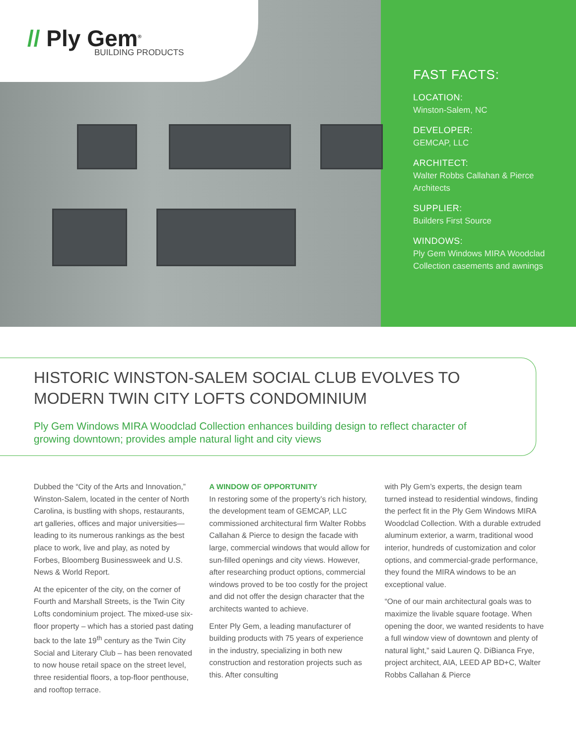// Ply Gem<sup>®</sup>
BUILDING PRODUCTS
FAST FACTS:
LOCATION:
Winston-Salem, NC
DEVELOPER:
GEMCAP, LLC
ARCHITECT:
Walter Robbs Callahan & Pierce Architects
SUPPLIER:
Builders First Source
WINDOWS:
Ply Gem Windows MIRA Woodclad Collection casements and awnings
HISTORIC WINSTON-SALEM SOCIAL CLUB EVOLVES TO MODERN TWIN CITY LOFTS CONDOMINIUM
Ply Gem Windows MIRA Woodclad Collection enhances building design to reflect character of growing downtown; provides ample natural light and city views
Dubbed the “City of the Arts and Innovation,” Winston-Salem, located in the center of North Carolina, is bustling with shops, restaurants, art galleries, offices and major universities—leading to its numerous rankings as the best place to work, live and play, as noted by Forbes, Bloomberg Businessweek and U.S. News & World Report.
At the epicenter of the city, on the corner of Fourth and Marshall Streets, is the Twin City Lofts condominium project. The mixed-use six-floor property – which has a storied past dating back to the late 19<sup>th</sup> century as the Twin City Social and Literary Club – has been renovated to now house retail space on the street level, three residential floors, a top-floor penthouse, and rooftop terrace.
A WINDOW OF OPPORTUNITY
In restoring some of the property’s rich history, the development team of GEMCAP, LLC commissioned architectural firm Walter Robbs Callahan & Pierce to design the facade with large, commercial windows that would allow for sun-filled openings and city views. However, after researching product options, commercial windows proved to be too costly for the project and did not offer the design character that the architects wanted to achieve.
Enter Ply Gem, a leading manufacturer of building products with 75 years of experience in the industry, specializing in both new construction and restoration projects such as this. After consulting
with Ply Gem’s experts, the design team turned instead to residential windows, finding the perfect fit in the Ply Gem Windows MIRA Woodclad Collection. With a durable extruded aluminum exterior, a warm, traditional wood interior, hundreds of customization and color options, and commercial-grade performance, they found the MIRA windows to be an exceptional value.
“One of our main architectural goals was to maximize the livable square footage. When opening the door, we wanted residents to have a full window view of downtown and plenty of natural light,” said Lauren Q. DiBianca Frye, project architect, AIA, LEED AP BD+C, Walter Robbs Callahan & Pierce